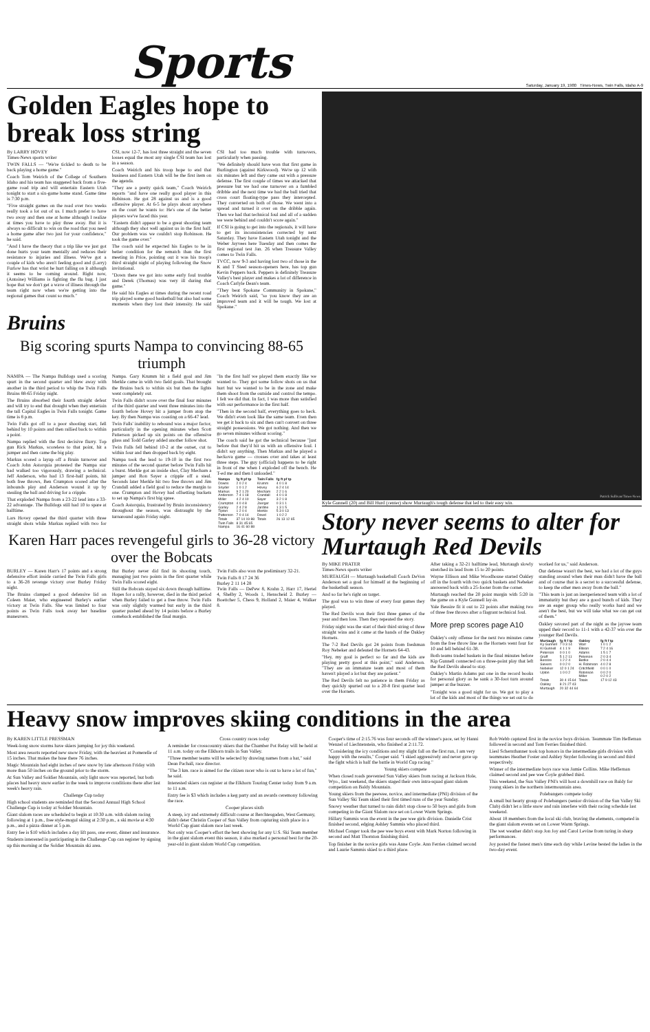Sports
Saturday, January 19, 1980 Times-News, Twin Falls, Idaho A-9
Golden Eagles hope to break loss string
By LARRY HOVEY
Times-News sports writer
TWIN FALLS — "We're tickled to death to be back playing a home game."
Coach Tom Weirich of the College of Southern Idaho and his team has staggered back from a five-game road trip and will entertain Eastern Utah tonight to start a six-game home stand. Game time is 7:30 p.m.
"Five straight games on the road over two weeks really took a lot out of us. I much prefer to have two away and then one at home although I realize at times you have to play three away. But it is always so difficult to win on the road that you need a home game after two just for your confidence," he said.
"And I have the theory that a trip like we just got done hurts your team mentally and reduces their resistance to injuries and illness. We've got a couple of kids who aren't feeling good and (Larry) Furlow has that wrist he hurt falling on it although it seems to be coming around. Right now, (Antoine) Williams is fighting the flu bug. I just hope that we don't get a wave of illness through the team right now when we're getting into the regional games that count so much."
CSI, now 12-7, has lost three straight and the seven losses equal the most any single CSI team has lost in a season.
Coach Weirich and his troop hope to end that business and Eastern Utah will be the first item on the agenda.
"They are a pretty quick team," Coach Weirich reports "and have one really good player in this Robinson. He got 28 against us and is a good offensive player. At 6-5 he plays about anywhere on the court he wants to: He's one of the better players we've faced this year.
"Eastern didn't appear to be a great shooting team although they shot well against us in the first half. Our problem was we couldn't stop Robinson. He took the game over."
The coach said he expected his Eagles to be in better condition for the rematch than the first meeting in Price, pointing out it was his troop's third straight night of playing following the Snow invitational.
"Down there we got into some early foul trouble and Derek (Thomas) was very ill during that game."
He said his Eagles at times during the recent road trip played some good basketball but also had some moments when they lost their intensity. He said CSI had too much trouble with turnovers, particularly when passing.
"We definitely should have won that first game in Burlington (against Kirkwood). We're up 12 with six minutes left and they came out with a pressure defense. The first couple of times we attacked that pressure but we had one turnover on a fumbled dribble and the next time we had the ball tried that cross court floating-type pass they intercepted. They converted on both of those. We went into a spread and turned it over on the dribble again. Then we had that technical foul and all of a sudden we were behind and couldn't score again."
If CSI is going to get into the regionals, it will have to get its inconsistencies corrected by next Saturday. They have Eastern Utah tonight and the Weber Jayvees here Tuesday and then comes the first regional test Jan. 26 when Treasure Valley comes to Twin Falls.
TVCC, now 9-3 and having lost two of those in the K and T Steel season-openers here, has top gun Kevin Peppers back. Peppers is definitely Treasure Valley's best player and makes a lot of difference in Coach Carlyle Dean's team.
"They beat Spokane Community in Spokane," Coach Weirich said, "so you know they are an improved team and it will be tough. We lost at Spokane."
Bruins
Big scoring spurts Nampa to convincing 88-65 triumph
NAMPA — The Nampa Bulldogs used a scoring spurt in the second quarter and blew away with another in the third period to whip the Twin Falls Bruins 88-65 Friday night.
The Bruins absorbed their fourth straight defeat and will try to end that drought when they entertain the tall Capital Eagles in Twin Falls tonight. Game time is 8 p.m.
Twin Falls got off to a poor shooting start, fell behind by 10 points and then rallied back to within a point.
Nampa replied with the first decisive flurry. Top gun Rick Markus, scoreless to that point, hit a jumper and then came the big play.
Markus scored a layup off a Bruin turnover and Coach John Astorquia protested the Nampa star had walked too vigorously, drawing a technical. Jeff Anderson, who had 13 first-half points, hit both free throws, Ben Crumpton scored after the inbounds play and Anderson wound it up by stealing the ball and driving for a cripple.
That exploded Nampa from a 23-22 lead into a 33-22 advantage. The Bulldogs still had 10 to spare at halftime.
Lars Hovey opened the third quarter with three straight shots while Markus replied with two for Nampa. Gary Krumm hit a field goal and Jim Merkle came in with two field goals. That brought the Bruins back to within six but then the lights went completely out.
Twin Falls didn't score over the final four minutes of the third quarter and went three minutes into the fourth before Hovey hit a jumper from atop the key. By then Nampa was coasting on a 66-47 lead.
Twin Falls' inability to rebound was a major factor, particularly in the opening minutes when Scott Patterson picked up six points on the offensive glass and Todd Garley added another follow shot.
Twin Falls fell behind 10-2 at the outset, cut to within four and then dropped back by eight.
Nampa took the lead to 19-10 in the first two minutes of the second quarter before Twin Falls hit a burst. Merkle got an inside shot, Clay Mecham a jumper and Ron Sayer a cripple off a steal. Seconds later Merkle hit two free throws and Jim Crandall added a field goal to reduce the margin to one. Crumpton and Hovey had offsetting buckets to set up Nampa's first big spree.
Coach Astorquia, frustrated by Bruin inconsistency throughout the season, was distraught by the turnaround again Friday night.
"In the first half we played them exactly like we wanted to. They got some follow shots on us that hurt but we wanted to be in the zone and make them shoot from the outside and control the tempo. I felt we did that. In fact, I was more than satisfied with our performance in the first half.
"Then in the second half, everything goes to heck. We didn't even look like the same team. Even then we get it back to six and then can't convert on three straight possessions. We got nothing. And then we go seven minutes without scoring."
The coach said he got the technical because "just before that they'd hit us with an offensive foul. I didn't say anything. Then Markus and he played a heckova game — crosses over and takes at least three steps. The guy (official) happens to be right in front of me when I exploded off the bench. He T-ed me and then I unloaded."
| Nampa | fg ft pf tp | Twin Falls | fg ft pf tp |
| --- | --- | --- | --- |
| Downs | 2 0 2 4 | Krumm | 4 0 1 8 |
| Snyder | 1 0 1 2 | Hovey | 6 2 4 14 |
| Markus | 9 2 1 20 | Mecham | 2 2 1 6 |
| Anderson | 7 4 1 18 | Crandall | 4 0 1 8 |
| Miller | 4 2 4 10 | Sayer | 3 2 1 8 |
| Crumpton | 4 0 4 8 | Joerger | 0 3 1 1 |
| Garley | 2 4 2 8 | Jardine | 1 3 1 5 |
| Tipton | 1 2 0 4 | Merkle | 5 3 0 13 |
| Patterson | 7 0 4 14 | Dowd | 1 0 2 2 |
| Totals | 37 14 19 88 | Totals | 26 13 12 65 |
| Twin Falls | 8 31 45 65 | | |
| Nampa | 16 41 60 88 | | |
Karen Harr paces revengeful girls to 36-28 victory over the Bobcats
BURLEY — Karen Harr's 17 points and a strong defensive effort inside carried the Twin Falls girls to a 36-28 revenge victory over Burley Friday night.
The Bruins clamped a good defensive lid on Coleen Maier, who engineered Burley's earlier victory at Twin Falls. She was limited to four points as Twin Falls took away her baseline maneuvers.
But Burley never did find its shooting touch, managing just two points in the first quarter while Twin Falls scored eight.
Still the Bobcats stayed six down through halftime. Hopes for a rally, however, died in the third period when Burley failed to get a free throw. Twin Falls was only slightly warmed but early in the third quarter pushed ahead by 14 points before a Burley comeback established the final margin.
Twin Falls also won the preliminary 32-21.
Twin Falls 8 17 24 36
Burley 2 11 14 28
Twin Falls — DePew 8, Krahn 2, Harr 17, Hertel 4, Shelby 2, Woods 1, Henscheid 2. Burley — Boettcher 5, Chess 9, Holland 2, Maier 4, Walker 8.
Patrick Sullivan/Times-News
Kyle Gunnell (20) and Bill Hurd (center) show Murtaugh's tough defense that led to their easy win.
Story never seems to alter for Murtaugh Red Devils
By MIKE PRATER
Times-News sports writer
MURTAUGH — Murtaugh basketball Coach DeVon Anderson set a goal for himself at the beginning of the basketball season.
And so far he's right on target.
The goal was to win three of every four games they played.
The Red Devils won their first three games of the year and then loss. Then they repeated the story.
Friday night was the start of their third string of three straight wins and it came at the hands of the Oakley Hornets.
The 7-2 Red Devils got 24 points from freshman Roy Nebeker and defeated the Hornets 64-43.
"Hey, my goal is perfect so far and the kids are playing pretty good at this point," said Anderson. "They are an immature team and most of them haven't played a lot but they are patient."
The Red Devils felt no patience in them Friday as they quickly spurted out to a 20-8 first quarter lead over the Hornets.
After taking a 32-21 halftime lead, Murtaugh slowly stretched its lead from 15 to 20 points.
Wayne Ellison and Mike Woodhouse started Oakley off in the fourth with two quick baskets and Nebeker answered back with a 25-footer from the corner.
Murtaugh reached the 20 point margin with 5:20 in the game on a Kyle Gunnell lay-in.
Yale Bessire fit it out to 22 points after making two of three free throws after a flagrant technical foul.
More prep scores page A10
Oakley's only offense for the next two minutes came from the free throw line as the Hornets went four for 10 and fell behind 61-38.
Both teams traded baskets in the final minutes before Kip Gunnell connected on a three-point play that left the Red Devils ahead to stay.
Oakley's Martin Adams put one in the record books for personal glory as he sank a 30-foot turn around jumper at the buzzer.
"Tonight was a good night for us. We got to play a lot of the kids and most of the things we set out to do worked for us," said Anderson.
Our defense wasn't the best, we had a lot of the guys standing around when their man didn't have the ball and of course that is a secret to a successful defense, to keep the other men away from the ball."
"This team is just an inexperienced team with a lot of immaturity but they are a good bunch of kids. They are an eager group who really works hard and we aren't the best, but we will take what we can get out of them."
Oakley savored part of the night as the jayvee team upped their record to 11-1 with a 42-37 win over the younger Red Devils.
| Murtaugh | fg ft f tp | Oakley | fg ft f tp |
| --- | --- | --- | --- |
| Ky Gunnell | 7 0 3 14 | Warr | 1 0 1 2 |
| Kl Gunnell | 4 1 1 9 | Ellison | 7 2 4 16 |
| Peterson | 0 0 1 0 | Adams | 1 5 1 7 |
| Graff | 5 1 2 11 | Peterson | 2 0 3 4 |
| Bessire | 1 2 2 4 | Bedke | 2 0 4 4 |
| Sievers | 0 0 2 0 | H. Robinson | 4 0 2 8 |
| Nebeker | 12 0 1 24 | Critchfield | 0 0 1 0 |
| Upton | 1 0 0 2 | Robinson | 0 0 2 0 |
| | | Miller | 0 2 0 2 |
| Totals | 30 4 15 64 | Totals | 17 9 12 43 |
| Oakley | 8 21 27 43 | | |
| Murtaugh | 20 32 44 64 | | |
Heavy snow improves skiing conditions in the area
By KAREN LITTLE PRESSMAN
Week-long snow storms have skiers jumping for joy this weekend.
Most area resorts reported new snow Friday, with the heaviest at Pomerelle of 15 inches. That makes the base there 76 inches.
Magic Mountain had eight inches of new snow by late afternoon Friday with more than 50 inches on the ground prior to the storm.
At Sun Valley and Soldier Mountain, only light snow was reported, but both places had heavy snow earlier in the week to improve conditions there after last week's heavy rain.
Challenge Cup today
High school students are reminded that the Second Annual High School Challenge Cup is today at Soldier Mountain.
Giant slalom races are scheduled to begin at 10:30 a.m. with slalom racing following at 1 p.m., free style-mogul skiing at 2:30 p.m., a ski movie at 4:30 p.m., and a pizza dinner at 5 p.m.
Entry fee is $10 which includes a day lift pass, one event, dinner and insurance.
Students interested in participating in the Challenge Cup can register by signing up this morning at the Soldier Mountain ski area.
Cross country races today
A reminder for crosscountry skiers that the Chamber Pot Relay will be held at 11 a.m. today on the Elkhorn trails in Sun Valley.
"Three member teams will be selected by drawing names from a hat," said Dean Pachall, race director.
"The 3 km. race is aimed for the citizen racer who is out to have a lot of fun," he said.
Interested skiers can register at the Elkhorn Touring Center today from 9 a.m. to 11 a.m.
Entry fee is $3 which includes a keg party and an awards ceremony following the race.
Cooper places sixth
A steep, icy and extremely difficult course at Berchtesgaden, West Germany, didn't deter Christin Cooper of Sun Valley from capturing sixth place in a World Cup giant slalom race last week.
Not only was Cooper's effort the best showing for any U.S. Ski Team member in the giant slalom event this season, it also marked a personal best for the 20-year-old in giant slalom World Cup competition.
Cooper's time of 2:15.76 was four seconds off the winner's pace, set by Hanni Wenzel of Liechtenstein, who finished at 2:11.72.
"Considering the icy conditions and my slight fall on the first run, I am very happy with the results," Cooper said. "I skied aggressively and never gave up the fight which is half the battle in World Cup racing."
Young skiers compete
When closed roads prevented Sun Valley skiers from racing at Jackson Hole, Wyo., last weekend, the skiers staged their own intra-squad giant slalom competition on Baldy Mountain.
Young skiers from the peewee, novice, and intermediate (PNI) division of the Sun Valley Ski Team skied their first timed runs of the year Sunday.
Snowy weather that turned to rain didn't stop close to 50 boys and girls from competing in the Giant Slalom race set on Lower Warm Springs.
Hillary Sammis won the event in the pee wee girls division. Danielle Crist finished second, edging Ashley Sammis who placed third.
Michael Conger took the pee wee boys event with Mark Norton following in second and Matt Thornton finishing third.
Top finisher in the novice girls was Anne Coyle. Ann Ferries claimed second and Laurie Sammis skied to a third place.
Rob Webb captured first in the novice boys division. Teammate Tim Heffernan followed in second and Tom Ferries finished third.
Liesl Schernthanner took top honors in the intermediate girls division with teammates Heather Foster and Ashley Snyder following in second and third respectively.
Winner of the intermediate boys race was Jamie Collins. Mike Heffernan claimed second and pee wee Coyle grabbed third.
This weekend, the Sun Valley PNI's will host a downhill race on Baldy for young skiers in the northern intermountain area.
Polebangers compete today
A small but hearty group of Polebangers (senior division of the Sun Valley Ski Club) didn't let a little snow and rain interfere with their racing schedule last weekend.
About 18 members from the local ski club, braving the elements, competed in the giant slalom events set on Lower Warm Springs.
The wet weather didn't stop Jon Joy and Carol Levine from turing in sharp performances.
Joy posted the fastest men's time each day while Levine bested the ladies in the two-day event.